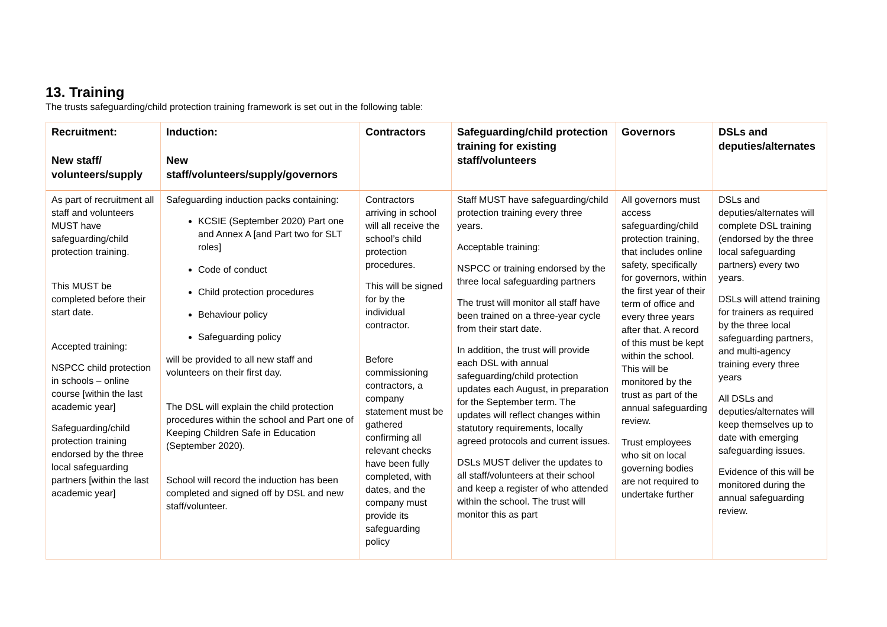13. Training
The trusts safeguarding/child protection training framework is set out in the following table:
| Recruitment: New staff/ volunteers/supply | Induction: New staff/volunteers/supply/governors | Contractors | Safeguarding/child protection training for existing staff/volunteers | Governors | DSLs and deputies/alternates |
| --- | --- | --- | --- | --- | --- |
| As part of recruitment all staff and volunteers MUST have safeguarding/child protection training. This MUST be completed before their start date. Accepted training: NSPCC child protection in schools – online course [within the last academic year] Safeguarding/child protection training endorsed by the three local safeguarding partners [within the last academic year] | Safeguarding induction packs containing: KCSIE (September 2020) Part one and Annex A [and Part two for SLT roles] Code of conduct Child protection procedures Behaviour policy Safeguarding policy will be provided to all new staff and volunteers on their first day. The DSL will explain the child protection procedures within the school and Part one of Keeping Children Safe in Education (September 2020). School will record the induction has been completed and signed off by DSL and new staff/volunteer. | Contractors arriving in school will all receive the school’s child protection procedures. This will be signed for by the individual contractor. Before commissioning contractors, a company statement must be gathered confirming all relevant checks have been fully completed, with dates, and the company must provide its safeguarding policy | Staff MUST have safeguarding/child protection training every three years. Acceptable training: NSPCC or training endorsed by the three local safeguarding partners The trust will monitor all staff have been trained on a three-year cycle from their start date. In addition, the trust will provide each DSL with annual safeguarding/child protection updates each August, in preparation for the September term. The updates will reflect changes within statutory requirements, locally agreed protocols and current issues. DSLs MUST deliver the updates to all staff/volunteers at their school and keep a register of who attended within the school. The trust will monitor this as part | All governors must access safeguarding/child protection training, that includes online safety, specifically for governors, within the first year of their term of office and every three years after that. A record of this must be kept within the school. This will be monitored by the trust as part of the annual safeguarding review. Trust employees who sit on local governing bodies are not required to undertake further | DSLs and deputies/alternates will complete DSL training (endorsed by the three local safeguarding partners) every two years. DSLs will attend training for trainers as required by the three local safeguarding partners, and multi-agency training every three years All DSLs and deputies/alternates will keep themselves up to date with emerging safeguarding issues. Evidence of this will be monitored during the annual safeguarding review. |